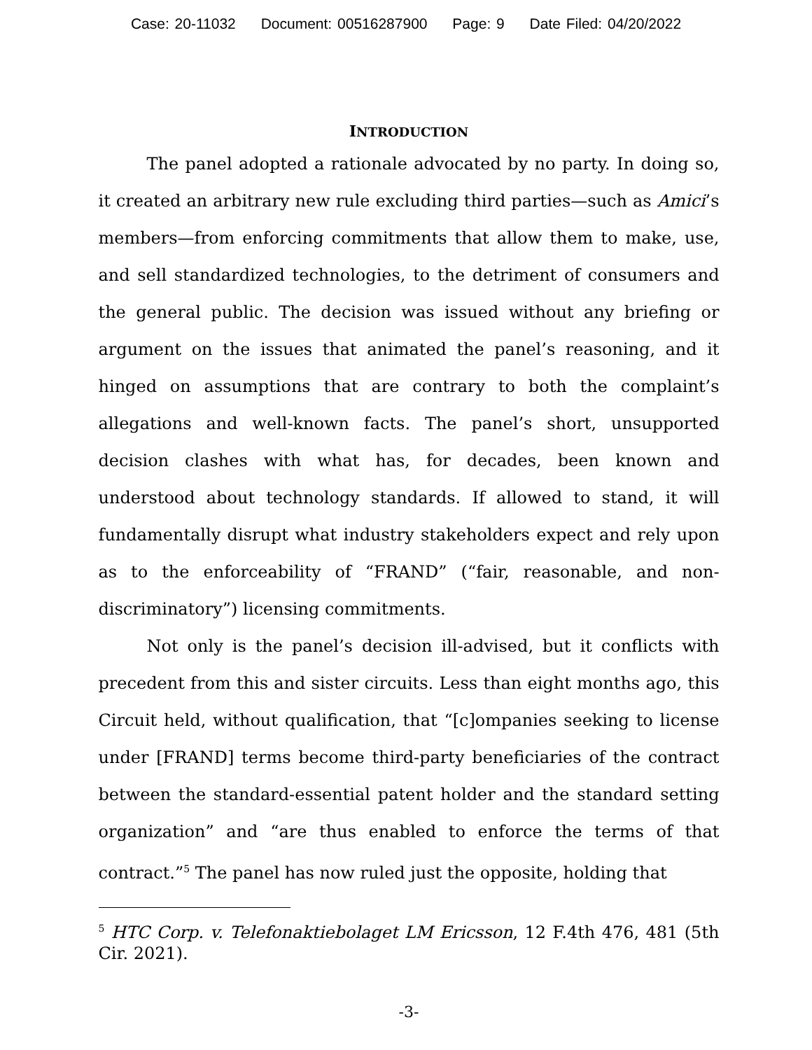Case: 20-11032 Document: 00516287900 Page: 9 Date Filed: 04/20/2022
INTRODUCTION
The panel adopted a rationale advocated by no party. In doing so, it created an arbitrary new rule excluding third parties—such as Amici’s members—from enforcing commitments that allow them to make, use, and sell standardized technologies, to the detriment of consumers and the general public. The decision was issued without any briefing or argument on the issues that animated the panel’s reasoning, and it hinged on assumptions that are contrary to both the complaint’s allegations and well-known facts. The panel’s short, unsupported decision clashes with what has, for decades, been known and understood about technology standards. If allowed to stand, it will fundamentally disrupt what industry stakeholders expect and rely upon as to the enforceability of “FRAND” (“fair, reasonable, and non-discriminatory”) licensing commitments.
Not only is the panel’s decision ill-advised, but it conflicts with precedent from this and sister circuits. Less than eight months ago, this Circuit held, without qualification, that “[c]ompanies seeking to license under [FRAND] terms become third-party beneficiaries of the contract between the standard-essential patent holder and the standard setting organization” and “are thus enabled to enforce the terms of that contract.”<sup>5</sup> The panel has now ruled just the opposite, holding that
<sup>5</sup> HTC Corp. v. Telefonaktiebolaget LM Ericsson, 12 F.4th 476, 481 (5th Cir. 2021).
-3-